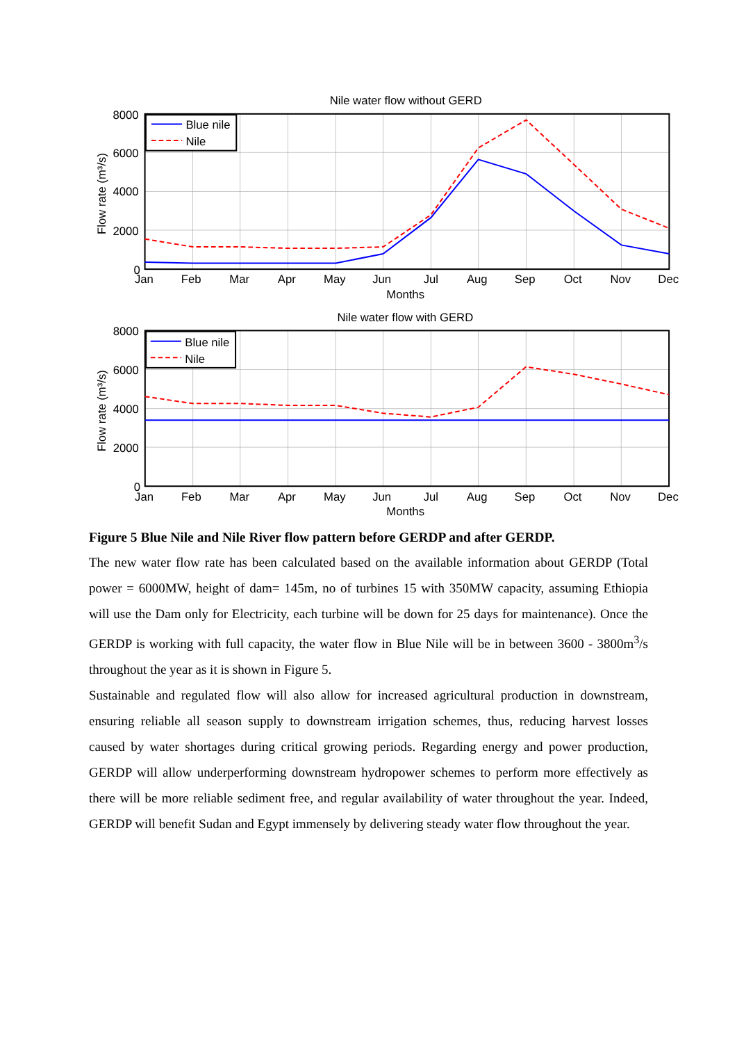Blue nile
Nile
Nile water flow without GERD
8000
6000
4000
2000
0
Jan
Feb
Mar
Apr
May
Jun
Jul
Aug
Sep
Oct
Nov
Dec
Months
Flow rate (m³/s)
Blue nile
Nile
Nile water flow with GERD
8000
6000
4000
2000
0
Jan
Feb
Mar
Apr
May
Jun
Jul
Aug
Sep
Oct
Nov
Dec
Months
Flow rate (m³/s)
Figure 5 Blue Nile and Nile River flow pattern before GERDP and after GERDP.
The new water flow rate has been calculated based on the available information about GERDP (Total power = 6000MW, height of dam= 145m, no of turbines 15 with 350MW capacity, assuming Ethiopia will use the Dam only for Electricity, each turbine will be down for 25 days for maintenance). Once the GERDP is working with full capacity, the water flow in Blue Nile will be in between 3600 - 3800m<sup>3</sup>/s throughout the year as it is shown in Figure 5.
Sustainable and regulated flow will also allow for increased agricultural production in downstream, ensuring reliable all season supply to downstream irrigation schemes, thus, reducing harvest losses caused by water shortages during critical growing periods. Regarding energy and power production, GERDP will allow underperforming downstream hydropower schemes to perform more effectively as there will be more reliable sediment free, and regular availability of water throughout the year. Indeed, GERDP will benefit Sudan and Egypt immensely by delivering steady water flow throughout the year.